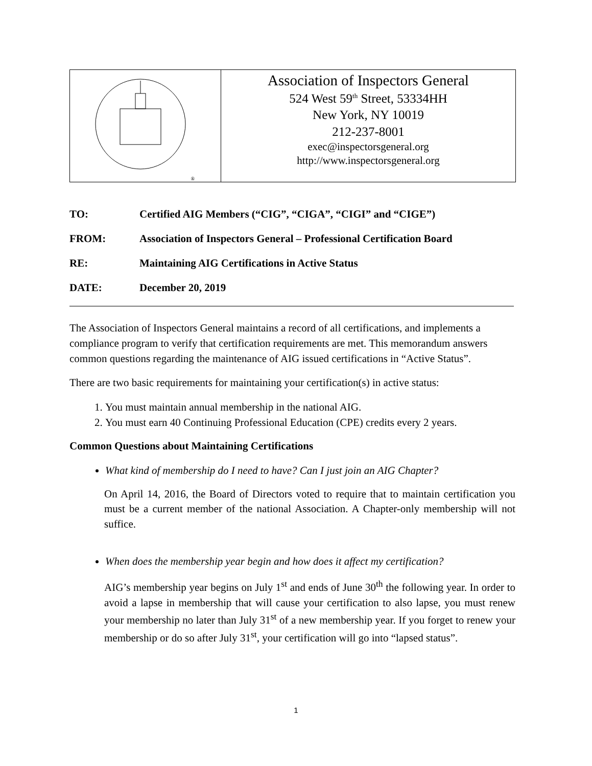| ® | Association of Inspectors General 524 West 59<sup>th</sup> Street, 53334HH New York, NY 10019 212-237-8001 exec@inspectorsgeneral.org http://www.inspectorsgeneral.org |
TO: Certified AIG Members (“CIG”, “CIGA”, “CIGI” and “CIGE”)
FROM: Association of Inspectors General – Professional Certification Board
RE: Maintaining AIG Certifications in Active Status
DATE: December 20, 2019
The Association of Inspectors General maintains a record of all certifications, and implements a compliance program to verify that certification requirements are met. This memorandum answers common questions regarding the maintenance of AIG issued certifications in “Active Status”.
There are two basic requirements for maintaining your certification(s) in active status:
1. You must maintain annual membership in the national AIG.
2. You must earn 40 Continuing Professional Education (CPE) credits every 2 years.
Common Questions about Maintaining Certifications
What kind of membership do I need to have? Can I just join an AIG Chapter?
On April 14, 2016, the Board of Directors voted to require that to maintain certification you must be a current member of the national Association. A Chapter-only membership will not suffice.
When does the membership year begin and how does it affect my certification?
AIG’s membership year begins on July 1<sup>st</sup> and ends of June 30<sup>th</sup> the following year. In order to avoid a lapse in membership that will cause your certification to also lapse, you must renew your membership no later than July 31<sup>st</sup> of a new membership year. If you forget to renew your membership or do so after July 31<sup>st</sup>, your certification will go into “lapsed status”.
1